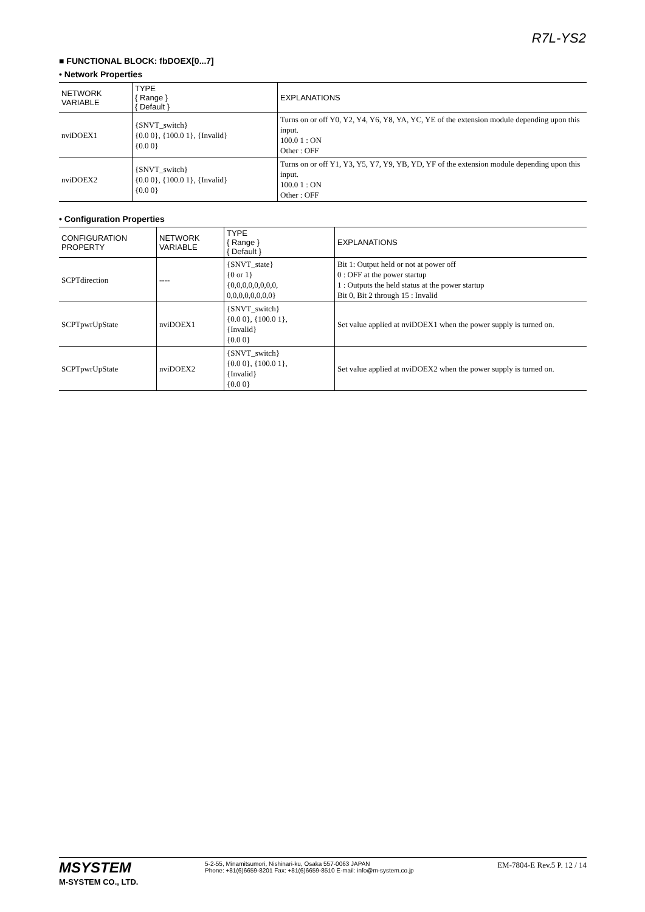R7L-YS2
■ FUNCTIONAL BLOCK: fbDOEX[0...7]
• Network Properties
| NETWORK VARIABLE | TYPE { Range } { Default } | EXPLANATIONS |
| --- | --- | --- |
| nviDOEX1 | {SNVT_switch} {0.0 0}, {100.0 1}, {Invalid} {0.0 0} | Turns on or off Y0, Y2, Y4, Y6, Y8, YA, YC, YE of the extension module depending upon this input. 100.0 1 : ON Other : OFF |
| nviDOEX2 | {SNVT_switch} {0.0 0}, {100.0 1}, {Invalid} {0.0 0} | Turns on or off Y1, Y3, Y5, Y7, Y9, YB, YD, YF of the extension module depending upon this input. 100.0 1 : ON Other : OFF |
• Configuration Properties
| CONFIGURATION PROPERTY | NETWORK VARIABLE | TYPE { Range } { Default } | EXPLANATIONS |
| --- | --- | --- | --- |
| SCPTdirection | ---- | {SNVT_state} {0 or 1} {0,0,0,0,0,0,0,0, 0,0,0,0,0,0,0,0} | Bit 1: Output held or not at power off 0 : OFF at the power startup 1 : Outputs the held status at the power startup Bit 0, Bit 2 through 15 : Invalid |
| SCPTpwrUpState | nviDOEX1 | {SNVT_switch} {0.0 0}, {100.0 1}, {Invalid} {0.0 0} | Set value applied at nviDOEX1 when the power supply is turned on. |
| SCPTpwrUpState | nviDOEX2 | {SNVT_switch} {0.0 0}, {100.0 1}, {Invalid} {0.0 0} | Set value applied at nviDOEX2 when the power supply is turned on. |
MSYSTEM
M-SYSTEM CO., LTD.
5-2-55, Minamitsumori, Nishinari-ku, Osaka 557-0063 JAPAN
Phone: +81(6)6659-8201 Fax: +81(6)6659-8510 E-mail: info@m-system.co.jp
EM-7804-E Rev.5 P. 12 / 14